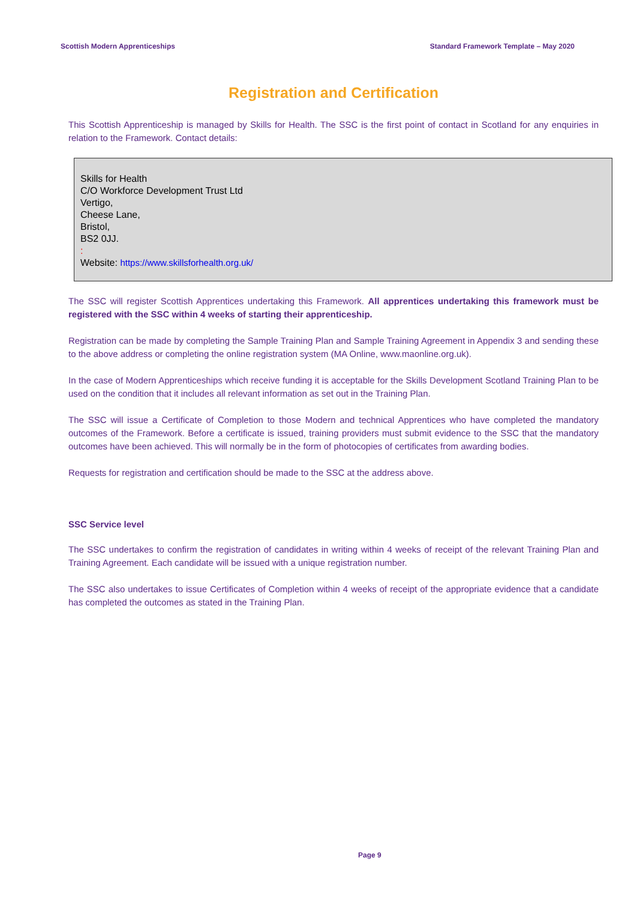Scottish Modern Apprenticeships Standard Framework Template – May 2020
Registration and Certification
This Scottish Apprenticeship is managed by Skills for Health. The SSC is the first point of contact in Scotland for any enquiries in relation to the Framework. Contact details:
Skills for Health
C/O Workforce Development Trust Ltd
Vertigo,
Cheese Lane,
Bristol,
BS2 0JJ.
:
Website: https://www.skillsforhealth.org.uk/
The SSC will register Scottish Apprentices undertaking this Framework. All apprentices undertaking this framework must be registered with the SSC within 4 weeks of starting their apprenticeship.
Registration can be made by completing the Sample Training Plan and Sample Training Agreement in Appendix 3 and sending these to the above address or completing the online registration system (MA Online, www.maonline.org.uk).
In the case of Modern Apprenticeships which receive funding it is acceptable for the Skills Development Scotland Training Plan to be used on the condition that it includes all relevant information as set out in the Training Plan.
The SSC will issue a Certificate of Completion to those Modern and technical Apprentices who have completed the mandatory outcomes of the Framework. Before a certificate is issued, training providers must submit evidence to the SSC that the mandatory outcomes have been achieved. This will normally be in the form of photocopies of certificates from awarding bodies.
Requests for registration and certification should be made to the SSC at the address above.
SSC Service level
The SSC undertakes to confirm the registration of candidates in writing within 4 weeks of receipt of the relevant Training Plan and Training Agreement. Each candidate will be issued with a unique registration number.
The SSC also undertakes to issue Certificates of Completion within 4 weeks of receipt of the appropriate evidence that a candidate has completed the outcomes as stated in the Training Plan.
Page 9